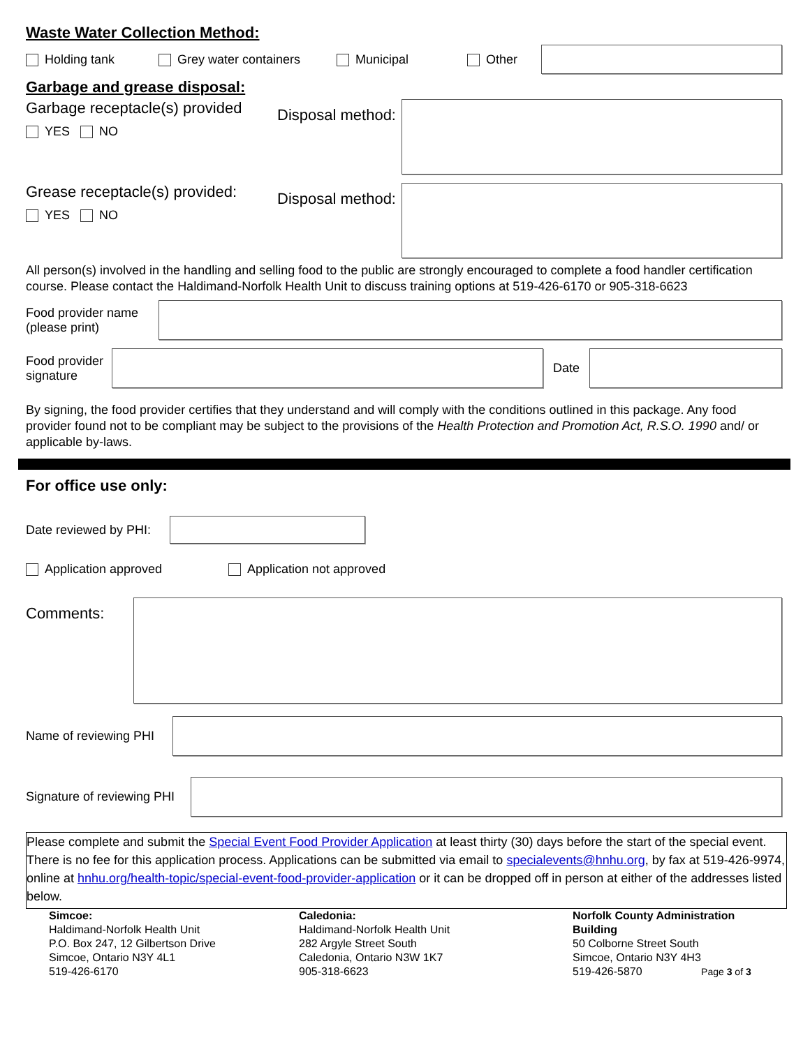Waste Water Collection Method:
Holding tank Grey water containers Municipal Other
Garbage and grease disposal:
Garbage receptacle(s) provided
YES NO
Disposal method:
Grease receptacle(s) provided:
YES NO
Disposal method:
All person(s) involved in the handling and selling food to the public are strongly encouraged to complete a food handler certification course. Please contact the Haldimand-Norfolk Health Unit to discuss training options at 519-426-6170 or 905-318-6623
Food provider name
(please print)
Food provider
signature
Date
By signing, the food provider certifies that they understand and will comply with the conditions outlined in this package. Any food provider found not to be compliant may be subject to the provisions of the Health Protection and Promotion Act, R.S.O. 1990 and/ or applicable by-laws.
For office use only:
Date reviewed by PHI:
Application approved Application not approved
Comments:
Name of reviewing PHI
Signature of reviewing PHI
Please complete and submit the Special Event Food Provider Application at least thirty (30) days before the start of the special event. There is no fee for this application process. Applications can be submitted via email to specialevents@hnhu.org, by fax at 519-426-9974, online at hnhu.org/health-topic/special-event-food-provider-application or it can be dropped off in person at either of the addresses listed below.
Simcoe:
Haldimand-Norfolk Health Unit
P.O. Box 247, 12 Gilbertson Drive
Simcoe, Ontario N3Y 4L1
519-426-6170
Caledonia:
Haldimand-Norfolk Health Unit
282 Argyle Street South
Caledonia, Ontario N3W 1K7
905-318-6623
Norfolk County Administration
Building
50 Colborne Street South
Simcoe, Ontario N3Y 4H3
519-426-5870 Page 3 of 3